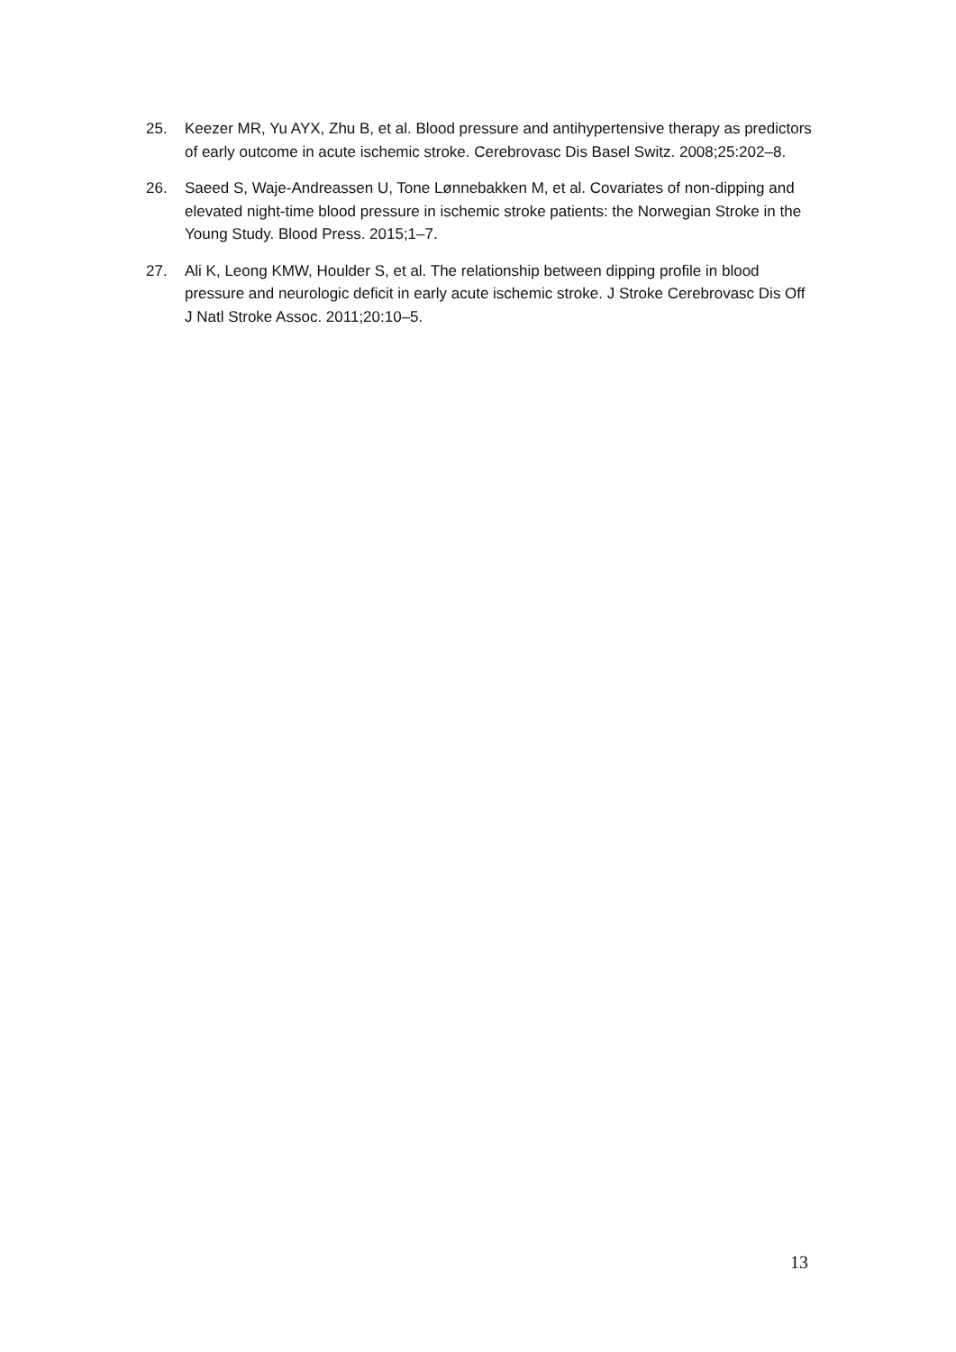25. Keezer MR, Yu AYX, Zhu B, et al. Blood pressure and antihypertensive therapy as predictors of early outcome in acute ischemic stroke. Cerebrovasc Dis Basel Switz. 2008;25:202–8.
26. Saeed S, Waje-Andreassen U, Tone Lønnebakken M, et al. Covariates of non-dipping and elevated night-time blood pressure in ischemic stroke patients: the Norwegian Stroke in the Young Study. Blood Press. 2015;1–7.
27. Ali K, Leong KMW, Houlder S, et al. The relationship between dipping profile in blood pressure and neurologic deficit in early acute ischemic stroke. J Stroke Cerebrovasc Dis Off J Natl Stroke Assoc. 2011;20:10–5.
13